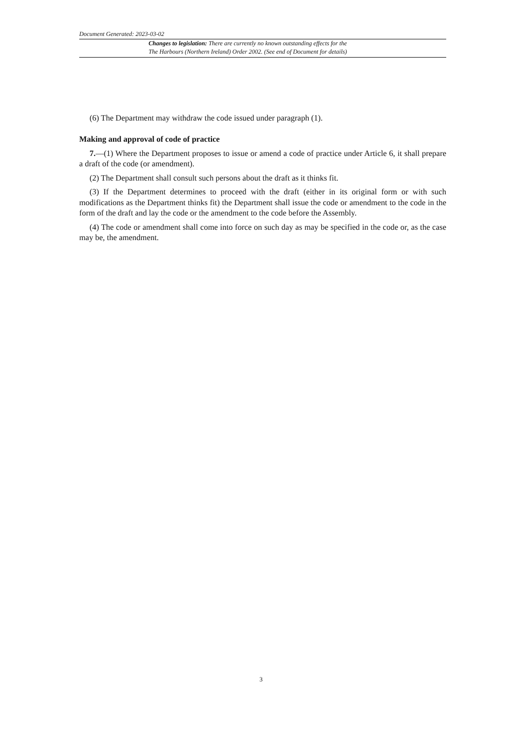Document Generated: 2023-03-02
Changes to legislation: There are currently no known outstanding effects for the
The Harbours (Northern Ireland) Order 2002. (See end of Document for details)
(6) The Department may withdraw the code issued under paragraph (1).
Making and approval of code of practice
7.—(1) Where the Department proposes to issue or amend a code of practice under Article 6, it shall prepare a draft of the code (or amendment).
(2) The Department shall consult such persons about the draft as it thinks fit.
(3) If the Department determines to proceed with the draft (either in its original form or with such modifications as the Department thinks fit) the Department shall issue the code or amendment to the code in the form of the draft and lay the code or the amendment to the code before the Assembly.
(4) The code or amendment shall come into force on such day as may be specified in the code or, as the case may be, the amendment.
3